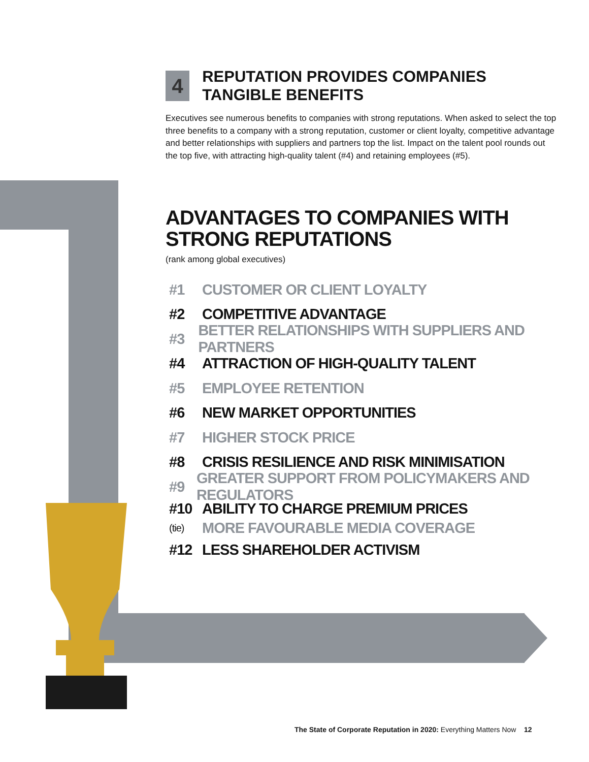4 REPUTATION PROVIDES COMPANIES TANGIBLE BENEFITS
Executives see numerous benefits to companies with strong reputations. When asked to select the top three benefits to a company with a strong reputation, customer or client loyalty, competitive advantage and better relationships with suppliers and partners top the list. Impact on the talent pool rounds out the top five, with attracting high-quality talent (#4) and retaining employees (#5).
ADVANTAGES TO COMPANIES WITH STRONG REPUTATIONS
(rank among global executives)
#1 CUSTOMER OR CLIENT LOYALTY
#2 COMPETITIVE ADVANTAGE
#3 BETTER RELATIONSHIPS WITH SUPPLIERS AND PARTNERS
#4 ATTRACTION OF HIGH-QUALITY TALENT
#5 EMPLOYEE RETENTION
#6 NEW MARKET OPPORTUNITIES
#7 HIGHER STOCK PRICE
#8 CRISIS RESILIENCE AND RISK MINIMISATION
#9 GREATER SUPPORT FROM POLICYMAKERS AND REGULATORS
#10 ABILITY TO CHARGE PREMIUM PRICES
(tie) MORE FAVOURABLE MEDIA COVERAGE
#12 LESS SHAREHOLDER ACTIVISM
The State of Corporate Reputation in 2020: Everything Matters Now 12